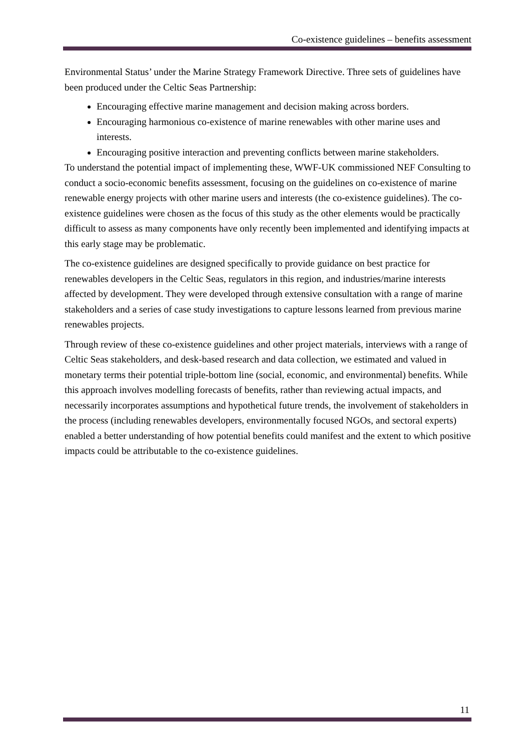Co-existence guidelines – benefits assessment
Environmental Status’ under the Marine Strategy Framework Directive. Three sets of guidelines have been produced under the Celtic Seas Partnership:
Encouraging effective marine management and decision making across borders.
Encouraging harmonious co-existence of marine renewables with other marine uses and interests.
Encouraging positive interaction and preventing conflicts between marine stakeholders.
To understand the potential impact of implementing these, WWF-UK commissioned NEF Consulting to conduct a socio-economic benefits assessment, focusing on the guidelines on co-existence of marine renewable energy projects with other marine users and interests (the co-existence guidelines). The co-existence guidelines were chosen as the focus of this study as the other elements would be practically difficult to assess as many components have only recently been implemented and identifying impacts at this early stage may be problematic.
The co-existence guidelines are designed specifically to provide guidance on best practice for renewables developers in the Celtic Seas, regulators in this region, and industries/marine interests affected by development. They were developed through extensive consultation with a range of marine stakeholders and a series of case study investigations to capture lessons learned from previous marine renewables projects.
Through review of these co-existence guidelines and other project materials, interviews with a range of Celtic Seas stakeholders, and desk-based research and data collection, we estimated and valued in monetary terms their potential triple-bottom line (social, economic, and environmental) benefits. While this approach involves modelling forecasts of benefits, rather than reviewing actual impacts, and necessarily incorporates assumptions and hypothetical future trends, the involvement of stakeholders in the process (including renewables developers, environmentally focused NGOs, and sectoral experts) enabled a better understanding of how potential benefits could manifest and the extent to which positive impacts could be attributable to the co-existence guidelines.
11